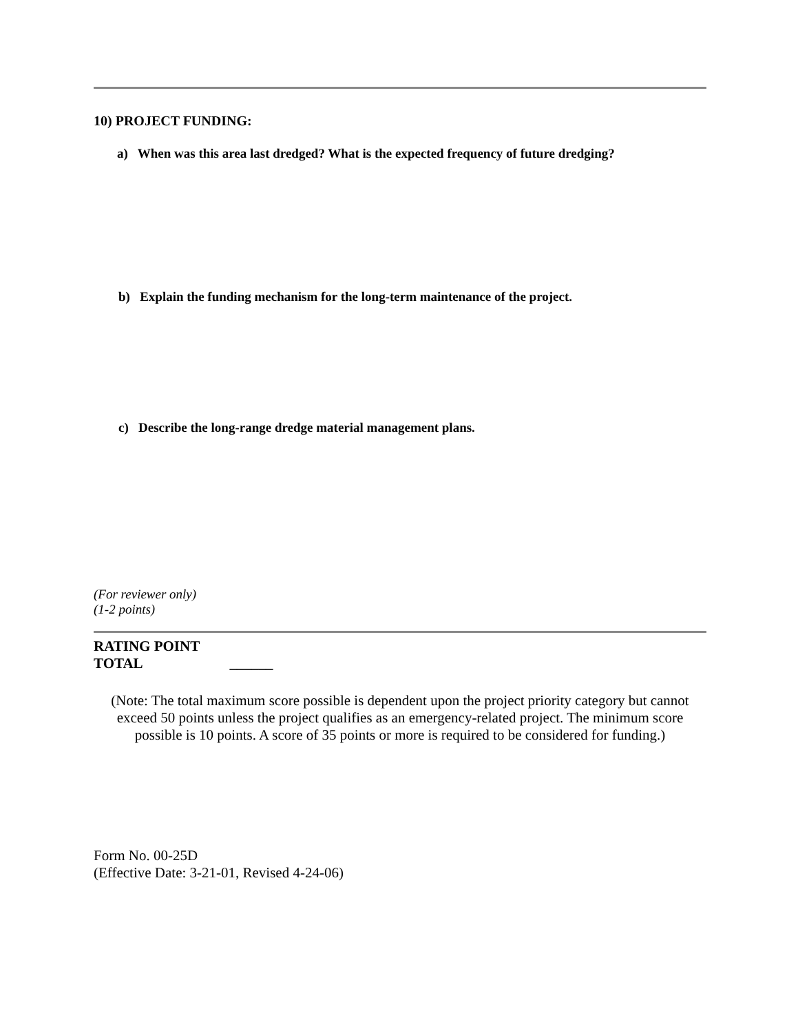10) PROJECT FUNDING:
a) When was this area last dredged? What is the expected frequency of future dredging?
b) Explain the funding mechanism for the long-term maintenance of the project.
c) Describe the long-range dredge material management plans.
(For reviewer only)
(1-2 points)
RATING POINT
TOTAL ______
(Note: The total maximum score possible is dependent upon the project priority category but cannot exceed 50 points unless the project qualifies as an emergency-related project. The minimum score possible is 10 points. A score of 35 points or more is required to be considered for funding.)
Form No. 00-25D
(Effective Date: 3-21-01, Revised 4-24-06)